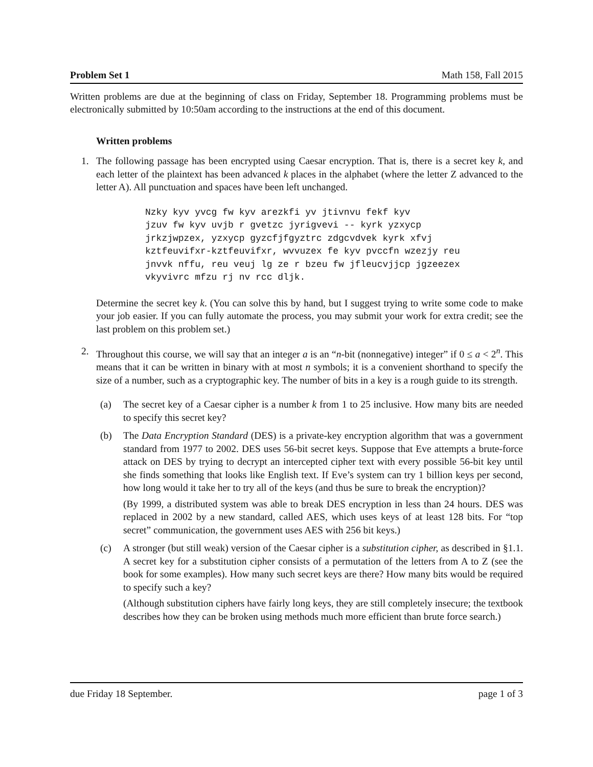Problem Set 1 Math 158, Fall 2015
Written problems are due at the beginning of class on Friday, September 18. Programming problems must be electronically submitted by 10:50am according to the instructions at the end of this document.
Written problems
1. The following passage has been encrypted using Caesar encryption. That is, there is a secret key k, and each letter of the plaintext has been advanced k places in the alphabet (where the letter Z advanced to the letter A). All punctuation and spaces have been left unchanged.
Nzky kyv yvcg fw kyv arezkfi yv jtivnvu fekf kyv
jzuv fw kyv uvjb r gvetzc jyrigvevi -- kyrk yzxycp
jrkzjwpzex, yzxycp gyzcfjfgyztrc zdgcvdvek kyrk xfvj
kztfeuvifxr-kztfeuvifxr, wvvuzex fe kyv pvccfn wzezjy reu
jnvvk nffu, reu veuj lg ze r bzeu fw jfleucvjjcp jgzeezex
vkyvivrc mfzu rj nv rcc dljk.
Determine the secret key k. (You can solve this by hand, but I suggest trying to write some code to make your job easier. If you can fully automate the process, you may submit your work for extra credit; see the last problem on this problem set.)
2. Throughout this course, we will say that an integer a is an “n-bit (nonnegative) integer” if 0 ≤ a < 2<sup>n</sup>. This means that it can be written in binary with at most n symbols; it is a convenient shorthand to specify the size of a number, such as a cryptographic key. The number of bits in a key is a rough guide to its strength.
(a) The secret key of a Caesar cipher is a number k from 1 to 25 inclusive. How many bits are needed to specify this secret key?
(b) The Data Encryption Standard (DES) is a private-key encryption algorithm that was a government standard from 1977 to 2002. DES uses 56-bit secret keys. Suppose that Eve attempts a brute-force attack on DES by trying to decrypt an intercepted cipher text with every possible 56-bit key until she finds something that looks like English text. If Eve’s system can try 1 billion keys per second, how long would it take her to try all of the keys (and thus be sure to break the encryption)?
(By 1999, a distributed system was able to break DES encryption in less than 24 hours. DES was replaced in 2002 by a new standard, called AES, which uses keys of at least 128 bits. For “top secret” communication, the government uses AES with 256 bit keys.)
(c) A stronger (but still weak) version of the Caesar cipher is a substitution cipher, as described in §1.1. A secret key for a substitution cipher consists of a permutation of the letters from A to Z (see the book for some examples). How many such secret keys are there? How many bits would be required to specify such a key?
(Although substitution ciphers have fairly long keys, they are still completely insecure; the textbook describes how they can be broken using methods much more efficient than brute force search.)
due Friday 18 September. page 1 of 3